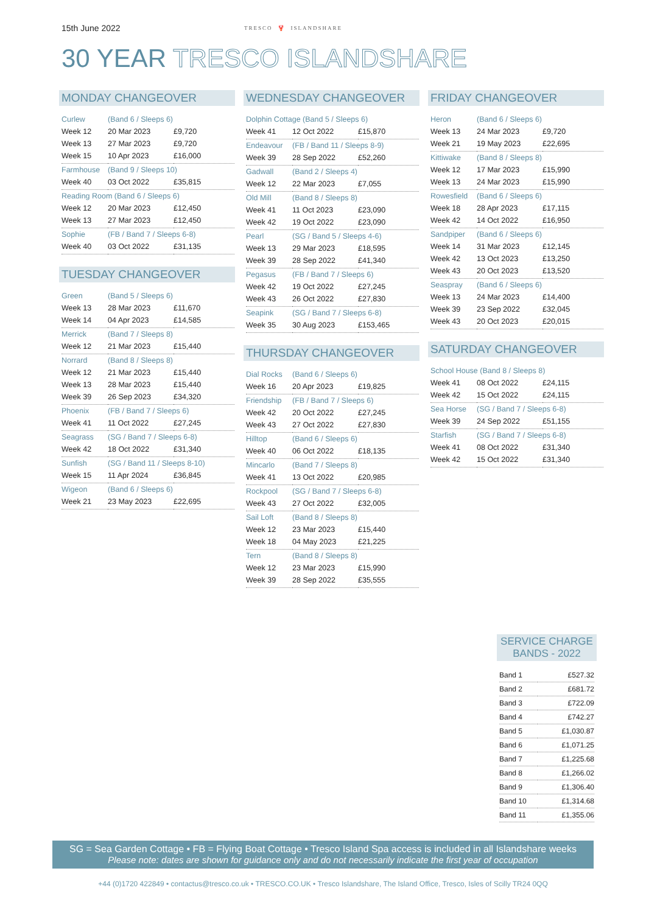15th June 2022
TRESCO 🦞 ISLANDSHARE
30 YEAR TRESCO ISLANDSHARE
MONDAY CHANGEOVER
| Curlew | (Band 6 / Sleeps 6) | |
| Week 12 | 20 Mar 2023 | £9,720 |
| Week 13 | 27 Mar 2023 | £9,720 |
| Week 15 | 10 Apr 2023 | £16,000 |
| Farmhouse | (Band 9 / Sleeps 10) | |
| Week 40 | 03 Oct 2022 | £35,815 |
| Reading Room (Band 6 / Sleeps 6) | | |
| Week 12 | 20 Mar 2023 | £12,450 |
| Week 13 | 27 Mar 2023 | £12,450 |
| Sophie | (FB / Band 7 / Sleeps 6-8) | |
| Week 40 | 03 Oct 2022 | £31,135 |
TUESDAY CHANGEOVER
| Green | (Band 5 / Sleeps 6) | |
| Week 13 | 28 Mar 2023 | £11,670 |
| Week 14 | 04 Apr 2023 | £14,585 |
| Merrick | (Band 7 / Sleeps 8) | |
| Week 12 | 21 Mar 2023 | £15,440 |
| Norrard | (Band 8 / Sleeps 8) | |
| Week 12 | 21 Mar 2023 | £15,440 |
| Week 13 | 28 Mar 2023 | £15,440 |
| Week 39 | 26 Sep 2023 | £34,320 |
| Phoenix | (FB / Band 7 / Sleeps 6) | |
| Week 41 | 11 Oct 2022 | £27,245 |
| Seagrass | (SG / Band 7 / Sleeps 6-8) | |
| Week 42 | 18 Oct 2022 | £31,340 |
| Sunfish | (SG / Band 11 / Sleeps 8-10) | |
| Week 15 | 11 Apr 2024 | £36,845 |
| Wigeon | (Band 6 / Sleeps 6) | |
| Week 21 | 23 May 2023 | £22,695 |
WEDNESDAY CHANGEOVER
| Dolphin Cottage (Band 5 / Sleeps 6) | | |
| Week 41 | 12 Oct 2022 | £15,870 |
| Endeavour | (FB / Band 11 / Sleeps 8-9) | |
| Week 39 | 28 Sep 2022 | £52,260 |
| Gadwall | (Band 2 / Sleeps 4) | |
| Week 12 | 22 Mar 2023 | £7,055 |
| Old Mill | (Band 8 / Sleeps 8) | |
| Week 41 | 11 Oct 2023 | £23,090 |
| Week 42 | 19 Oct 2022 | £23,090 |
| Pearl | (SG / Band 5 / Sleeps 4-6) | |
| Week 13 | 29 Mar 2023 | £18,595 |
| Week 39 | 28 Sep 2022 | £41,340 |
| Pegasus | (FB / Band 7 / Sleeps 6) | |
| Week 42 | 19 Oct 2022 | £27,245 |
| Week 43 | 26 Oct 2022 | £27,830 |
| Seapink | (SG / Band 7 / Sleeps 6-8) | |
| Week 35 | 30 Aug 2023 | £153,465 |
THURSDAY CHANGEOVER
| Dial Rocks | (Band 6 / Sleeps 6) | |
| Week 16 | 20 Apr 2023 | £19,825 |
| Friendship | (FB / Band 7 / Sleeps 6) | |
| Week 42 | 20 Oct 2022 | £27,245 |
| Week 43 | 27 Oct 2022 | £27,830 |
| Hilltop | (Band 6 / Sleeps 6) | |
| Week 40 | 06 Oct 2022 | £18,135 |
| Mincarlo | (Band 7 / Sleeps 8) | |
| Week 41 | 13 Oct 2022 | £20,985 |
| Rockpool | (SG / Band 7 / Sleeps 6-8) | |
| Week 43 | 27 Oct 2022 | £32,005 |
| Sail Loft | (Band 8 / Sleeps 8) | |
| Week 12 | 23 Mar 2023 | £15,440 |
| Week 18 | 04 May 2023 | £21,225 |
| Tern | (Band 8 / Sleeps 8) | |
| Week 12 | 23 Mar 2023 | £15,990 |
| Week 39 | 28 Sep 2022 | £35,555 |
FRIDAY CHANGEOVER
| Heron | (Band 6 / Sleeps 6) | |
| Week 13 | 24 Mar 2023 | £9,720 |
| Week 21 | 19 May 2023 | £22,695 |
| Kittiwake | (Band 8 / Sleeps 8) | |
| Week 12 | 17 Mar 2023 | £15,990 |
| Week 13 | 24 Mar 2023 | £15,990 |
| Rowesfield | (Band 6 / Sleeps 6) | |
| Week 18 | 28 Apr 2023 | £17,115 |
| Week 42 | 14 Oct 2022 | £16,950 |
| Sandpiper | (Band 6 / Sleeps 6) | |
| Week 14 | 31 Mar 2023 | £12,145 |
| Week 42 | 13 Oct 2023 | £13,250 |
| Week 43 | 20 Oct 2023 | £13,520 |
| Seaspray | (Band 6 / Sleeps 6) | |
| Week 13 | 24 Mar 2023 | £14,400 |
| Week 39 | 23 Sep 2022 | £32,045 |
| Week 43 | 20 Oct 2023 | £20,015 |
SATURDAY CHANGEOVER
| School House (Band 8 / Sleeps 8) | | |
| Week 41 | 08 Oct 2022 | £24,115 |
| Week 42 | 15 Oct 2022 | £24,115 |
| Sea Horse | (SG / Band 7 / Sleeps 6-8) | |
| Week 39 | 24 Sep 2022 | £51,155 |
| Starfish | (SG / Band 7 / Sleeps 6-8) | |
| Week 41 | 08 Oct 2022 | £31,340 |
| Week 42 | 15 Oct 2022 | £31,340 |
SERVICE CHARGE
BANDS - 2022
| Band 1 | £527.32 |
| Band 2 | £681.72 |
| Band 3 | £722.09 |
| Band 4 | £742.27 |
| Band 5 | £1,030.87 |
| Band 6 | £1,071.25 |
| Band 7 | £1,225.68 |
| Band 8 | £1,266.02 |
| Band 9 | £1,306.40 |
| Band 10 | £1,314.68 |
| Band 11 | £1,355.06 |
SG = Sea Garden Cottage • FB = Flying Boat Cottage • Tresco Island Spa access is included in all Islandshare weeks
Please note: dates are shown for guidance only and do not necessarily indicate the first year of occupation
+44 (0)1720 422849 • contactus@tresco.co.uk • TRESCO.CO.UK • Tresco Islandshare, The Island Office, Tresco, Isles of Scilly TR24 0QQ